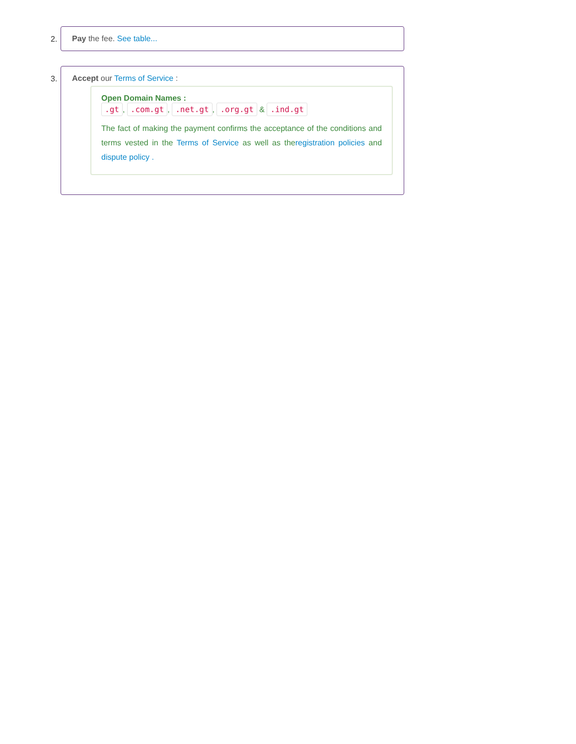2. Pay the fee. See table...
3. Accept our Terms of Service :
Open Domain Names :
.gt, .com.gt, .net.gt, .org.gt & .ind.gt
The fact of making the payment confirms the acceptance of the conditions and terms vested in the Terms of Service as well as theregistration policies and dispute policy .